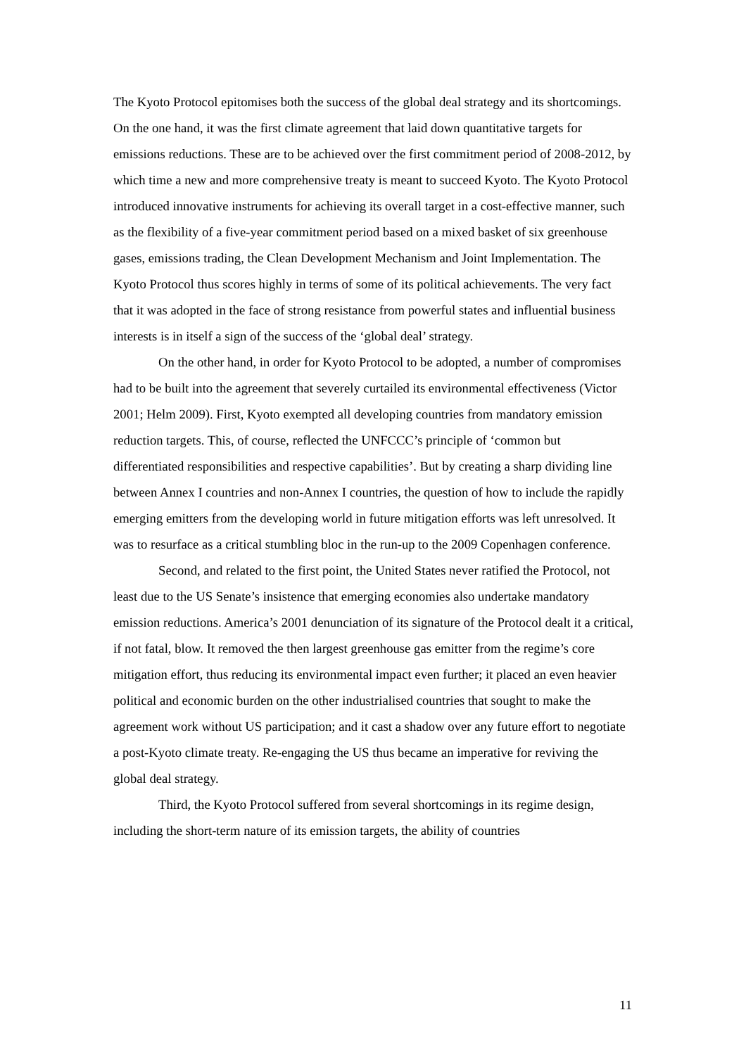The Kyoto Protocol epitomises both the success of the global deal strategy and its shortcomings. On the one hand, it was the first climate agreement that laid down quantitative targets for emissions reductions. These are to be achieved over the first commitment period of 2008-2012, by which time a new and more comprehensive treaty is meant to succeed Kyoto. The Kyoto Protocol introduced innovative instruments for achieving its overall target in a cost-effective manner, such as the flexibility of a five-year commitment period based on a mixed basket of six greenhouse gases, emissions trading, the Clean Development Mechanism and Joint Implementation. The Kyoto Protocol thus scores highly in terms of some of its political achievements. The very fact that it was adopted in the face of strong resistance from powerful states and influential business interests is in itself a sign of the success of the ‘global deal’ strategy.
On the other hand, in order for Kyoto Protocol to be adopted, a number of compromises had to be built into the agreement that severely curtailed its environmental effectiveness (Victor 2001; Helm 2009). First, Kyoto exempted all developing countries from mandatory emission reduction targets. This, of course, reflected the UNFCCC’s principle of ‘common but differentiated responsibilities and respective capabilities’. But by creating a sharp dividing line between Annex I countries and non-Annex I countries, the question of how to include the rapidly emerging emitters from the developing world in future mitigation efforts was left unresolved. It was to resurface as a critical stumbling bloc in the run-up to the 2009 Copenhagen conference.
Second, and related to the first point, the United States never ratified the Protocol, not least due to the US Senate’s insistence that emerging economies also undertake mandatory emission reductions. America’s 2001 denunciation of its signature of the Protocol dealt it a critical, if not fatal, blow. It removed the then largest greenhouse gas emitter from the regime’s core mitigation effort, thus reducing its environmental impact even further; it placed an even heavier political and economic burden on the other industrialised countries that sought to make the agreement work without US participation; and it cast a shadow over any future effort to negotiate a post-Kyoto climate treaty. Re-engaging the US thus became an imperative for reviving the global deal strategy.
Third, the Kyoto Protocol suffered from several shortcomings in its regime design, including the short-term nature of its emission targets, the ability of countries
11